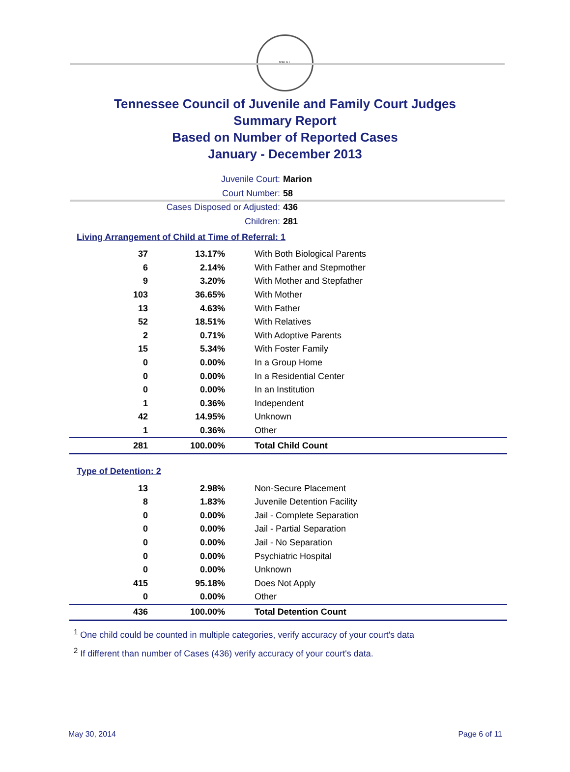SEAL
Tennessee Council of Juvenile and Family Court Judges
Summary Report
Based on Number of Reported Cases
January - December 2013
Juvenile Court: Marion
Court Number: 58
Cases Disposed or Adjusted: 436
Children: 281
Living Arrangement of Child at Time of Referral: 1
| 37 | 13.17% | With Both Biological Parents |
| 6 | 2.14% | With Father and Stepmother |
| 9 | 3.20% | With Mother and Stepfather |
| 103 | 36.65% | With Mother |
| 13 | 4.63% | With Father |
| 52 | 18.51% | With Relatives |
| 2 | 0.71% | With Adoptive Parents |
| 15 | 5.34% | With Foster Family |
| 0 | 0.00% | In a Group Home |
| 0 | 0.00% | In a Residential Center |
| 0 | 0.00% | In an Institution |
| 1 | 0.36% | Independent |
| 42 | 14.95% | Unknown |
| 1 | 0.36% | Other |
| 281 | 100.00% | Total Child Count |
Type of Detention: 2
| 13 | 2.98% | Non-Secure Placement |
| 8 | 1.83% | Juvenile Detention Facility |
| 0 | 0.00% | Jail - Complete Separation |
| 0 | 0.00% | Jail - Partial Separation |
| 0 | 0.00% | Jail - No Separation |
| 0 | 0.00% | Psychiatric Hospital |
| 0 | 0.00% | Unknown |
| 415 | 95.18% | Does Not Apply |
| 0 | 0.00% | Other |
| 436 | 100.00% | Total Detention Count |
<sup>1</sup> One child could be counted in multiple categories, verify accuracy of your court's data
<sup>2</sup> If different than number of Cases (436) verify accuracy of your court's data.
May 30, 2014 Page 6 of 11